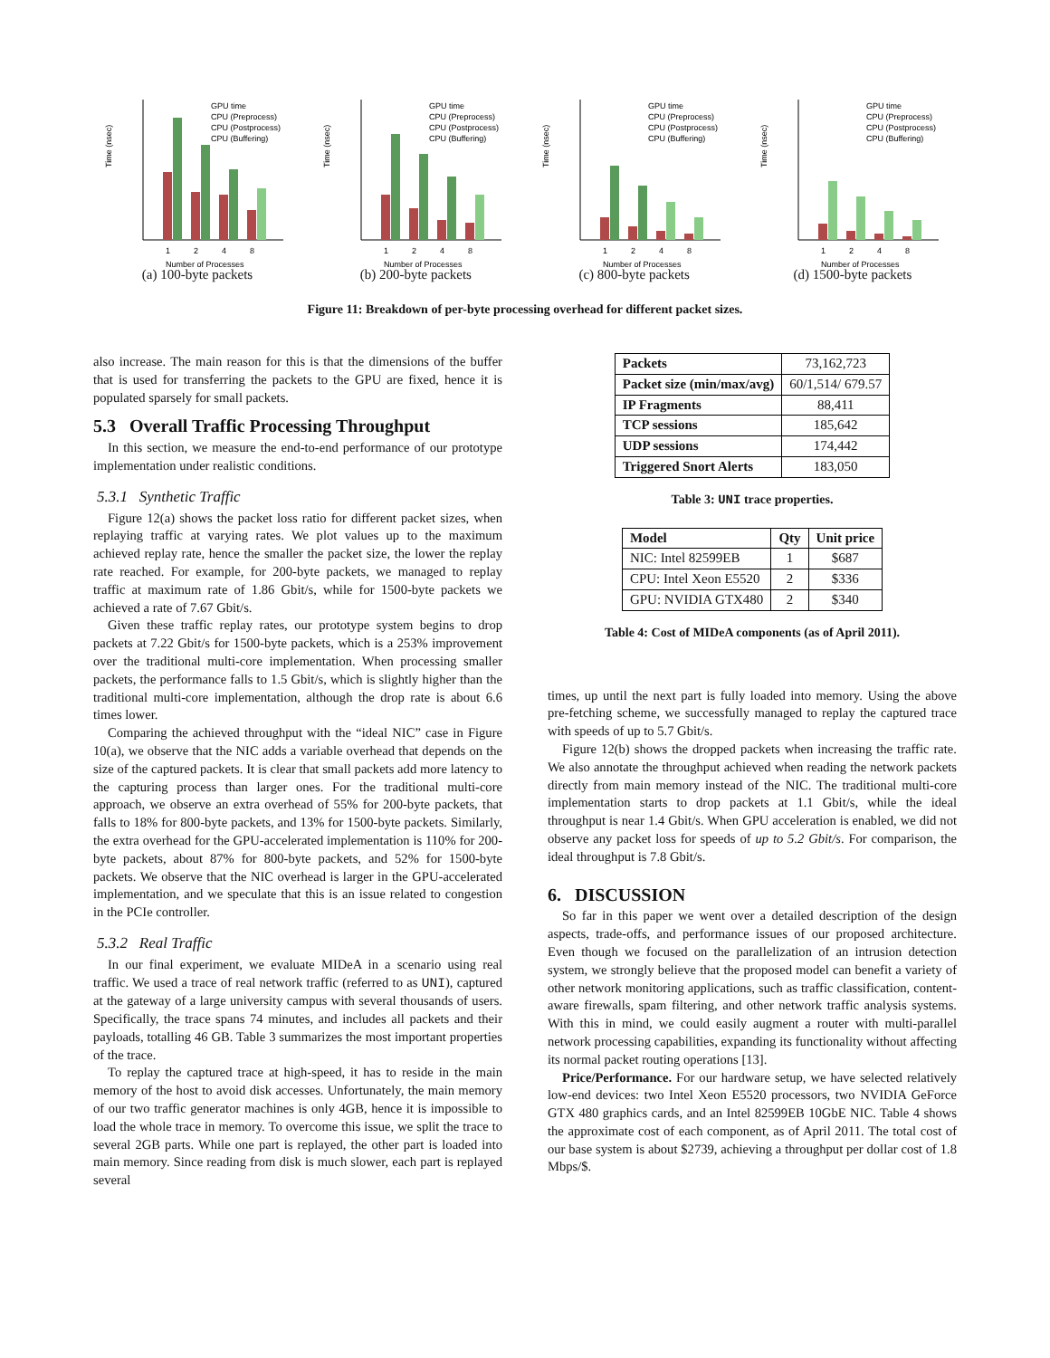Time (nsec)
1
2
4
8
Number of Processes
GPU time
CPU (Preprocess)
CPU (Postprocess)
CPU (Buffering)
(a) 100-byte packets
Time (nsec)
1
2
4
8
Number of Processes
GPU time
CPU (Preprocess)
CPU (Postprocess)
CPU (Buffering)
(b) 200-byte packets
Time (nsec)
1
2
4
8
Number of Processes
GPU time
CPU (Preprocess)
CPU (Postprocess)
CPU (Buffering)
(c) 800-byte packets
Time (nsec)
1
2
4
8
Number of Processes
GPU time
CPU (Preprocess)
CPU (Postprocess)
CPU (Buffering)
(d) 1500-byte packets
Figure 11: Breakdown of per-byte processing overhead for different packet sizes.
also increase. The main reason for this is that the dimensions of the buffer that is used for transferring the packets to the GPU are fixed, hence it is populated sparsely for small packets.
5.3 Overall Traffic Processing Throughput
In this section, we measure the end-to-end performance of our prototype implementation under realistic conditions.
5.3.1 Synthetic Traffic
Figure 12(a) shows the packet loss ratio for different packet sizes, when replaying traffic at varying rates. We plot values up to the maximum achieved replay rate, hence the smaller the packet size, the lower the replay rate reached. For example, for 200-byte packets, we managed to replay traffic at maximum rate of 1.86 Gbit/s, while for 1500-byte packets we achieved a rate of 7.67 Gbit/s.
Given these traffic replay rates, our prototype system begins to drop packets at 7.22 Gbit/s for 1500-byte packets, which is a 253% improvement over the traditional multi-core implementation. When processing smaller packets, the performance falls to 1.5 Gbit/s, which is slightly higher than the traditional multi-core implementation, although the drop rate is about 6.6 times lower.
Comparing the achieved throughput with the “ideal NIC” case in Figure 10(a), we observe that the NIC adds a variable overhead that depends on the size of the captured packets. It is clear that small packets add more latency to the capturing process than larger ones. For the traditional multi-core approach, we observe an extra overhead of 55% for 200-byte packets, that falls to 18% for 800-byte packets, and 13% for 1500-byte packets. Similarly, the extra overhead for the GPU-accelerated implementation is 110% for 200-byte packets, about 87% for 800-byte packets, and 52% for 1500-byte packets. We observe that the NIC overhead is larger in the GPU-accelerated implementation, and we speculate that this is an issue related to congestion in the PCIe controller.
5.3.2 Real Traffic
In our final experiment, we evaluate MIDeA in a scenario using real traffic. We used a trace of real network traffic (referred to as UNI), captured at the gateway of a large university campus with several thousands of users. Specifically, the trace spans 74 minutes, and includes all packets and their payloads, totalling 46 GB. Table 3 summarizes the most important properties of the trace.
To replay the captured trace at high-speed, it has to reside in the main memory of the host to avoid disk accesses. Unfortunately, the main memory of our two traffic generator machines is only 4GB, hence it is impossible to load the whole trace in memory. To overcome this issue, we split the trace to several 2GB parts. While one part is replayed, the other part is loaded into main memory. Since reading from disk is much slower, each part is replayed several
| Packets | 73,162,723 |
| Packet size (min/max/avg) | 60/1,514/ 679.57 |
| IP Fragments | 88,411 |
| TCP sessions | 185,642 |
| UDP sessions | 174,442 |
| Triggered Snort Alerts | 183,050 |
Table 3: UNI trace properties.
| Model | Qty | Unit price |
| --- | --- | --- |
| NIC: Intel 82599EB | 1 | $687 |
| CPU: Intel Xeon E5520 | 2 | $336 |
| GPU: NVIDIA GTX480 | 2 | $340 |
Table 4: Cost of MIDeA components (as of April 2011).
times, up until the next part is fully loaded into memory. Using the above pre-fetching scheme, we successfully managed to replay the captured trace with speeds of up to 5.7 Gbit/s.
Figure 12(b) shows the dropped packets when increasing the traffic rate. We also annotate the throughput achieved when reading the network packets directly from main memory instead of the NIC. The traditional multi-core implementation starts to drop packets at 1.1 Gbit/s, while the ideal throughput is near 1.4 Gbit/s. When GPU acceleration is enabled, we did not observe any packet loss for speeds of up to 5.2 Gbit/s. For comparison, the ideal throughput is 7.8 Gbit/s.
6. DISCUSSION
So far in this paper we went over a detailed description of the design aspects, trade-offs, and performance issues of our proposed architecture. Even though we focused on the parallelization of an intrusion detection system, we strongly believe that the proposed model can benefit a variety of other network monitoring applications, such as traffic classification, content-aware firewalls, spam filtering, and other network traffic analysis systems. With this in mind, we could easily augment a router with multi-parallel network processing capabilities, expanding its functionality without affecting its normal packet routing operations [13].
Price/Performance. For our hardware setup, we have selected relatively low-end devices: two Intel Xeon E5520 processors, two NVIDIA GeForce GTX 480 graphics cards, and an Intel 82599EB 10GbE NIC. Table 4 shows the approximate cost of each component, as of April 2011. The total cost of our base system is about $2739, achieving a throughput per dollar cost of 1.8 Mbps/$.